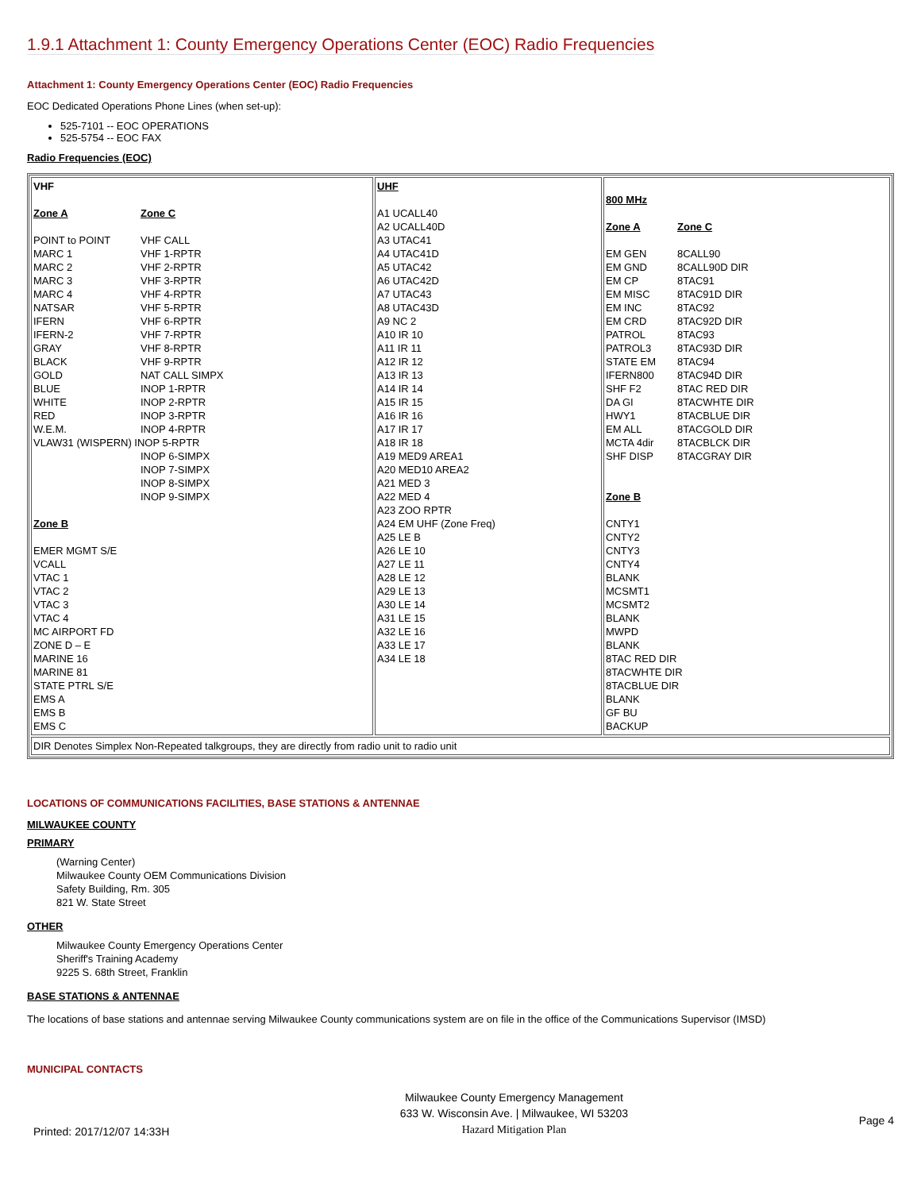1.9.1 Attachment 1: County Emergency Operations Center (EOC) Radio Frequencies
Attachment 1: County Emergency Operations Center (EOC) Radio Frequencies
EOC Dedicated Operations Phone Lines (when set-up):
525-7101 -- EOC OPERATIONS
525-5754 -- EOC FAX
Radio Frequencies (EOC)
| VHF Zone A Zone C POINT to POINT VHF CALL MARC 1 VHF 1-RPTR MARC 2 VHF 2-RPTR MARC 3 VHF 3-RPTR MARC 4 VHF 4-RPTR NATSAR VHF 5-RPTR IFERN VHF 6-RPTR IFERN-2 VHF 7-RPTR GRAY VHF 8-RPTR BLACK VHF 9-RPTR GOLD NAT CALL SIMPX BLUE INOP 1-RPTR WHITE INOP 2-RPTR RED INOP 3-RPTR W.E.M. INOP 4-RPTR VLAW31 (WISPERN) INOP 5-RPTR INOP 6-SIMPX INOP 7-SIMPX INOP 8-SIMPX INOP 9-SIMPX Zone B EMER MGMT S/E VCALL VTAC 1 VTAC 2 VTAC 3 VTAC 4 MC AIRPORT FD ZONE D – E MARINE 16 MARINE 81 STATE PTRL S/E EMS A EMS B EMS C | UHF A1 UCALL40 A2 UCALL40D A3 UTAC41 A4 UTAC41D A5 UTAC42 A6 UTAC42D A7 UTAC43 A8 UTAC43D A9 NC 2 A10 IR 10 A11 IR 11 A12 IR 12 A13 IR 13 A14 IR 14 A15 IR 15 A16 IR 16 A17 IR 17 A18 IR 18 A19 MED9 AREA1 A20 MED10 AREA2 A21 MED 3 A22 MED 4 A23 ZOO RPTR A24 EM UHF (Zone Freq) A25 LE B A26 LE 10 A27 LE 11 A28 LE 12 A29 LE 13 A30 LE 14 A31 LE 15 A32 LE 16 A33 LE 17 A34 LE 18 | 800 MHz Zone A Zone C EM GEN 8CALL90 EM GND 8CALL90D DIR EM CP 8TAC91 EM MISC 8TAC91D DIR EM INC 8TAC92 EM CRD 8TAC92D DIR PATROL 8TAC93 PATROL3 8TAC93D DIR STATE EM 8TAC94 IFERN800 8TAC94D DIR SHF F2 8TAC RED DIR DA GI 8TACWHTE DIR HWY1 8TACBLUE DIR EM ALL 8TACGOLD DIR MCTA 4dir 8TACBLCK DIR SHF DISP 8TACGRAY DIR Zone B CNTY1 CNTY2 CNTY3 CNTY4 BLANK MCSMT1 MCSMT2 BLANK MWPD BLANK 8TAC RED DIR 8TACWHTE DIR 8TACBLUE DIR BLANK GF BU BACKUP |
| DIR Denotes Simplex Non-Repeated talkgroups, they are directly from radio unit to radio unit | | |
LOCATIONS OF COMMUNICATIONS FACILITIES, BASE STATIONS & ANTENNAE
MILWAUKEE COUNTY
PRIMARY
(Warning Center)
Milwaukee County OEM Communications Division
Safety Building, Rm. 305
821 W. State Street
OTHER
Milwaukee County Emergency Operations Center
Sheriff's Training Academy
9225 S. 68th Street, Franklin
BASE STATIONS & ANTENNAE
The locations of base stations and antennae serving Milwaukee County communications system are on file in the office of the Communications Supervisor (IMSD)
MUNICIPAL CONTACTS
Printed: 2017/12/07 14:33H
Milwaukee County Emergency Management
633 W. Wisconsin Ave. | Milwaukee, WI 53203
Hazard Mitigation Plan
Page 4